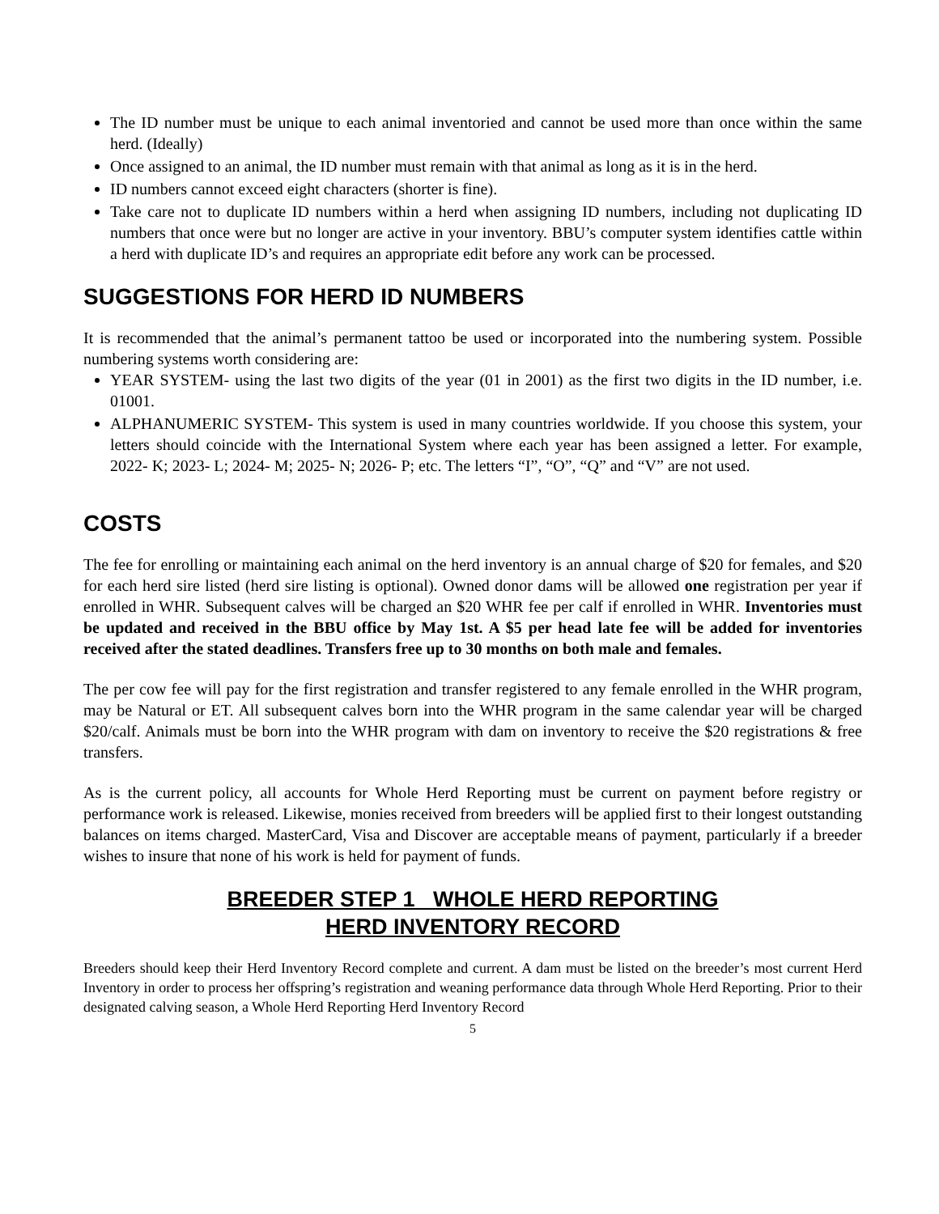The ID number must be unique to each animal inventoried and cannot be used more than once within the same herd. (Ideally)
Once assigned to an animal, the ID number must remain with that animal as long as it is in the herd.
ID numbers cannot exceed eight characters (shorter is fine).
Take care not to duplicate ID numbers within a herd when assigning ID numbers, including not duplicating ID numbers that once were but no longer are active in your inventory. BBU’s computer system identifies cattle within a herd with duplicate ID’s and requires an appropriate edit before any work can be processed.
SUGGESTIONS FOR HERD ID NUMBERS
It is recommended that the animal’s permanent tattoo be used or incorporated into the numbering system. Possible numbering systems worth considering are:
YEAR SYSTEM- using the last two digits of the year (01 in 2001) as the first two digits in the ID number, i.e. 01001.
ALPHANUMERIC SYSTEM- This system is used in many countries worldwide. If you choose this system, your letters should coincide with the International System where each year has been assigned a letter. For example, 2022- K; 2023- L; 2024- M; 2025- N; 2026- P; etc. The letters “I”, “O”, “Q” and “V” are not used.
COSTS
The fee for enrolling or maintaining each animal on the herd inventory is an annual charge of $20 for females, and $20 for each herd sire listed (herd sire listing is optional). Owned donor dams will be allowed one registration per year if enrolled in WHR. Subsequent calves will be charged an $20 WHR fee per calf if enrolled in WHR. Inventories must be updated and received in the BBU office by May 1st. A $5 per head late fee will be added for inventories received after the stated deadlines. Transfers free up to 30 months on both male and females.
The per cow fee will pay for the first registration and transfer registered to any female enrolled in the WHR program, may be Natural or ET. All subsequent calves born into the WHR program in the same calendar year will be charged $20/calf. Animals must be born into the WHR program with dam on inventory to receive the $20 registrations & free transfers.
As is the current policy, all accounts for Whole Herd Reporting must be current on payment before registry or performance work is released. Likewise, monies received from breeders will be applied first to their longest outstanding balances on items charged. MasterCard, Visa and Discover are acceptable means of payment, particularly if a breeder wishes to insure that none of his work is held for payment of funds.
BREEDER STEP 1 WHOLE HERD REPORTING
HERD INVENTORY RECORD
Breeders should keep their Herd Inventory Record complete and current. A dam must be listed on the breeder’s most current Herd Inventory in order to process her offspring’s registration and weaning performance data through Whole Herd Reporting. Prior to their designated calving season, a Whole Herd Reporting Herd Inventory Record
5